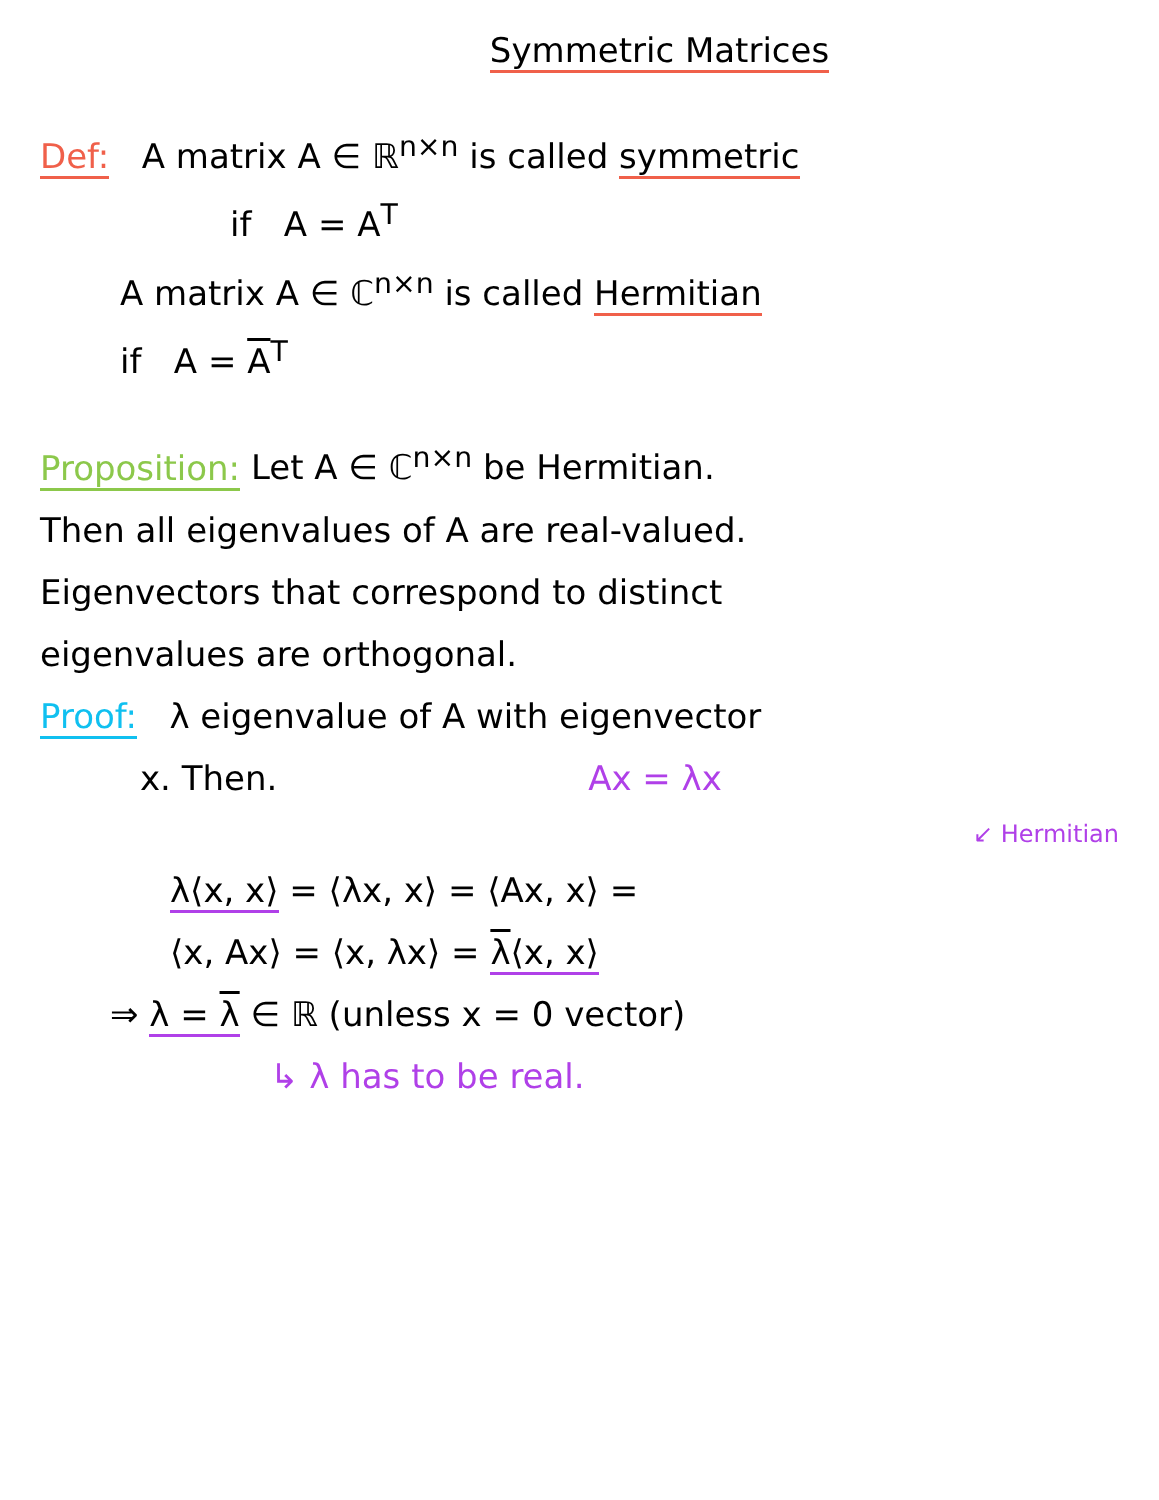Symmetric Matrices
Def: A matrix A ∈ ℝ<sup>n×n</sup> is called symmetric
if A = A<sup>T</sup>
A matrix A ∈ ℂ<sup>n×n</sup> is called Hermitian
if A = A<sup>T</sup>
Proposition: Let A ∈ ℂ<sup>n×n</sup> be Hermitian.
Then all eigenvalues of A are real-valued.
Eigenvectors that correspond to distinct
eigenvalues are orthogonal.
Proof: λ eigenvalue of A with eigenvector
x. Then. Ax = λx
↙ Hermitian
λ⟨x, x⟩ = ⟨λx, x⟩ = ⟨Ax, x⟩ =
⟨x, Ax⟩ = ⟨x, λx⟩ = λ⟨x, x⟩
⇒ λ = λ ∈ ℝ (unless x = 0 vector)
↳ λ has to be real.